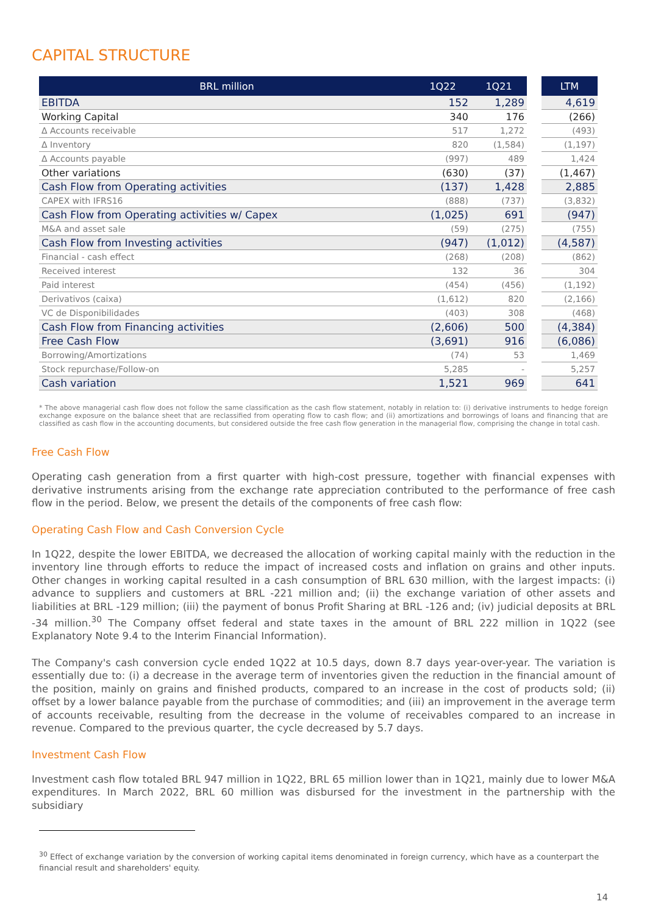CAPITAL STRUCTURE
| BRL million | 1Q22 | 1Q21 | | LTM |
| EBITDA | 152 | 1,289 | | 4,619 |
| Working Capital | 340 | 176 | | (266) |
| Δ Accounts receivable | 517 | 1,272 | | (493) |
| Δ Inventory | 820 | (1,584) | | (1,197) |
| Δ Accounts payable | (997) | 489 | | 1,424 |
| Other variations | (630) | (37) | | (1,467) |
| Cash Flow from Operating activities | (137) | 1,428 | | 2,885 |
| CAPEX with IFRS16 | (888) | (737) | | (3,832) |
| Cash Flow from Operating activities w/ Capex | (1,025) | 691 | | (947) |
| M&A and asset sale | (59) | (275) | | (755) |
| Cash Flow from Investing activities | (947) | (1,012) | | (4,587) |
| Financial - cash effect | (268) | (208) | | (862) |
| Received interest | 132 | 36 | | 304 |
| Paid interest | (454) | (456) | | (1,192) |
| Derivativos (caixa) | (1,612) | 820 | | (2,166) |
| VC de Disponibilidades | (403) | 308 | | (468) |
| Cash Flow from Financing activities | (2,606) | 500 | | (4,384) |
| Free Cash Flow | (3,691) | 916 | | (6,086) |
| Borrowing/Amortizations | (74) | 53 | | 1,469 |
| Stock repurchase/Follow-on | 5,285 | - | | 5,257 |
| Cash variation | 1,521 | 969 | | 641 |
* The above managerial cash flow does not follow the same classification as the cash flow statement, notably in relation to: (i) derivative instruments to hedge foreign exchange exposure on the balance sheet that are reclassified from operating flow to cash flow; and (ii) amortizations and borrowings of loans and financing that are classified as cash flow in the accounting documents, but considered outside the free cash flow generation in the managerial flow, comprising the change in total cash.
Free Cash Flow
Operating cash generation from a first quarter with high-cost pressure, together with financial expenses with derivative instruments arising from the exchange rate appreciation contributed to the performance of free cash flow in the period. Below, we present the details of the components of free cash flow:
Operating Cash Flow and Cash Conversion Cycle
In 1Q22, despite the lower EBITDA, we decreased the allocation of working capital mainly with the reduction in the inventory line through efforts to reduce the impact of increased costs and inflation on grains and other inputs. Other changes in working capital resulted in a cash consumption of BRL 630 million, with the largest impacts: (i) advance to suppliers and customers at BRL -221 million and; (ii) the exchange variation of other assets and liabilities at BRL -129 million; (iii) the payment of bonus Profit Sharing at BRL -126 and; (iv) judicial deposits at BRL -34 million.<sup>30</sup> The Company offset federal and state taxes in the amount of BRL 222 million in 1Q22 (see Explanatory Note 9.4 to the Interim Financial Information).
The Company's cash conversion cycle ended 1Q22 at 10.5 days, down 8.7 days year-over-year. The variation is essentially due to: (i) a decrease in the average term of inventories given the reduction in the financial amount of the position, mainly on grains and finished products, compared to an increase in the cost of products sold; (ii) offset by a lower balance payable from the purchase of commodities; and (iii) an improvement in the average term of accounts receivable, resulting from the decrease in the volume of receivables compared to an increase in revenue. Compared to the previous quarter, the cycle decreased by 5.7 days.
Investment Cash Flow
Investment cash flow totaled BRL 947 million in 1Q22, BRL 65 million lower than in 1Q21, mainly due to lower M&A expenditures. In March 2022, BRL 60 million was disbursed for the investment in the partnership with the subsidiary
<sup>30</sup> Effect of exchange variation by the conversion of working capital items denominated in foreign currency, which have as a counterpart the financial result and shareholders' equity.
14